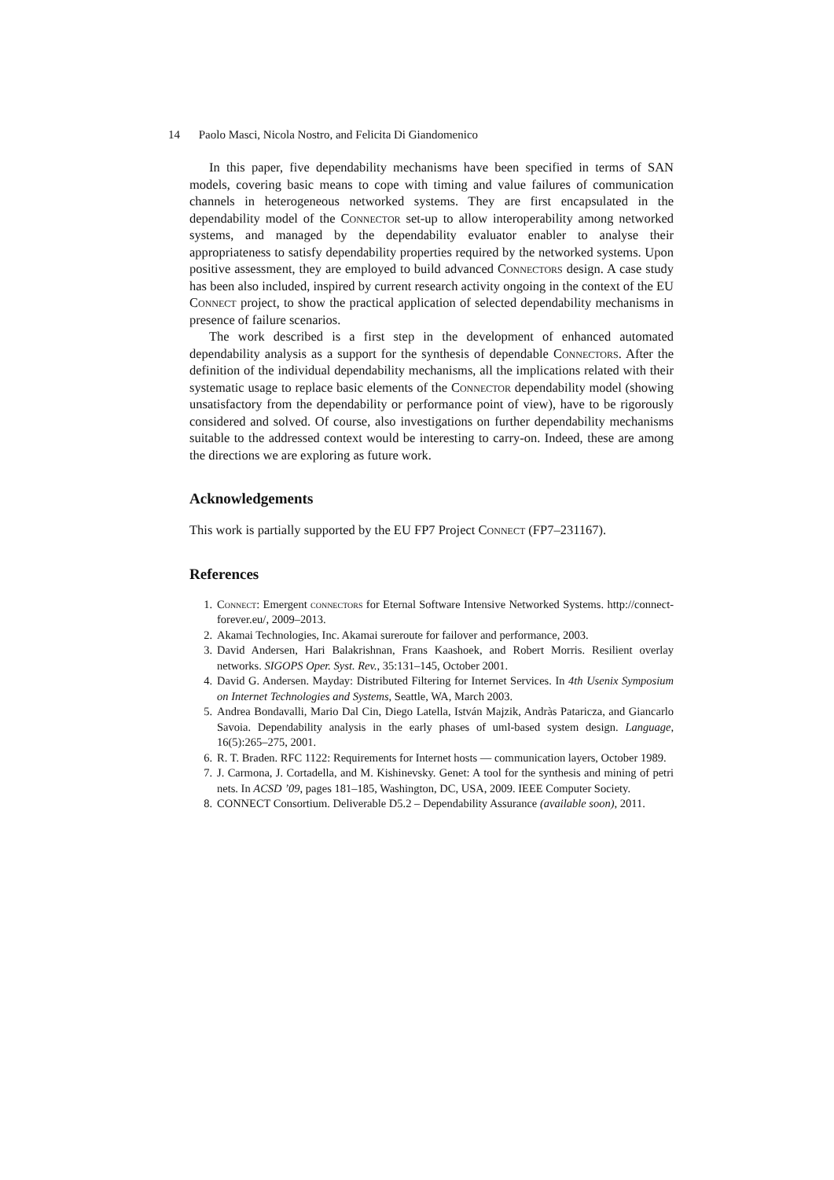14 Paolo Masci, Nicola Nostro, and Felicita Di Giandomenico
In this paper, five dependability mechanisms have been specified in terms of SAN models, covering basic means to cope with timing and value failures of communication channels in heterogeneous networked systems. They are first encapsulated in the dependability model of the Connector set-up to allow interoperability among networked systems, and managed by the dependability evaluator enabler to analyse their appropriateness to satisfy dependability properties required by the networked systems. Upon positive assessment, they are employed to build advanced Connectors design. A case study has been also included, inspired by current research activity ongoing in the context of the EU Connect project, to show the practical application of selected dependability mechanisms in presence of failure scenarios.
The work described is a first step in the development of enhanced automated dependability analysis as a support for the synthesis of dependable Connectors. After the definition of the individual dependability mechanisms, all the implications related with their systematic usage to replace basic elements of the Connector dependability model (showing unsatisfactory from the dependability or performance point of view), have to be rigorously considered and solved. Of course, also investigations on further dependability mechanisms suitable to the addressed context would be interesting to carry-on. Indeed, these are among the directions we are exploring as future work.
Acknowledgements
This work is partially supported by the EU FP7 Project Connect (FP7–231167).
References
1. Connect: Emergent connectors for Eternal Software Intensive Networked Systems. http://connect-forever.eu/, 2009–2013.
2. Akamai Technologies, Inc. Akamai sureroute for failover and performance, 2003.
3. David Andersen, Hari Balakrishnan, Frans Kaashoek, and Robert Morris. Resilient overlay networks. SIGOPS Oper. Syst. Rev., 35:131–145, October 2001.
4. David G. Andersen. Mayday: Distributed Filtering for Internet Services. In 4th Usenix Symposium on Internet Technologies and Systems, Seattle, WA, March 2003.
5. Andrea Bondavalli, Mario Dal Cin, Diego Latella, István Majzik, Andràs Pataricza, and Giancarlo Savoia. Dependability analysis in the early phases of uml-based system design. Language, 16(5):265–275, 2001.
6. R. T. Braden. RFC 1122: Requirements for Internet hosts — communication layers, October 1989.
7. J. Carmona, J. Cortadella, and M. Kishinevsky. Genet: A tool for the synthesis and mining of petri nets. In ACSD ’09, pages 181–185, Washington, DC, USA, 2009. IEEE Computer Society.
8. CONNECT Consortium. Deliverable D5.2 – Dependability Assurance (available soon), 2011.